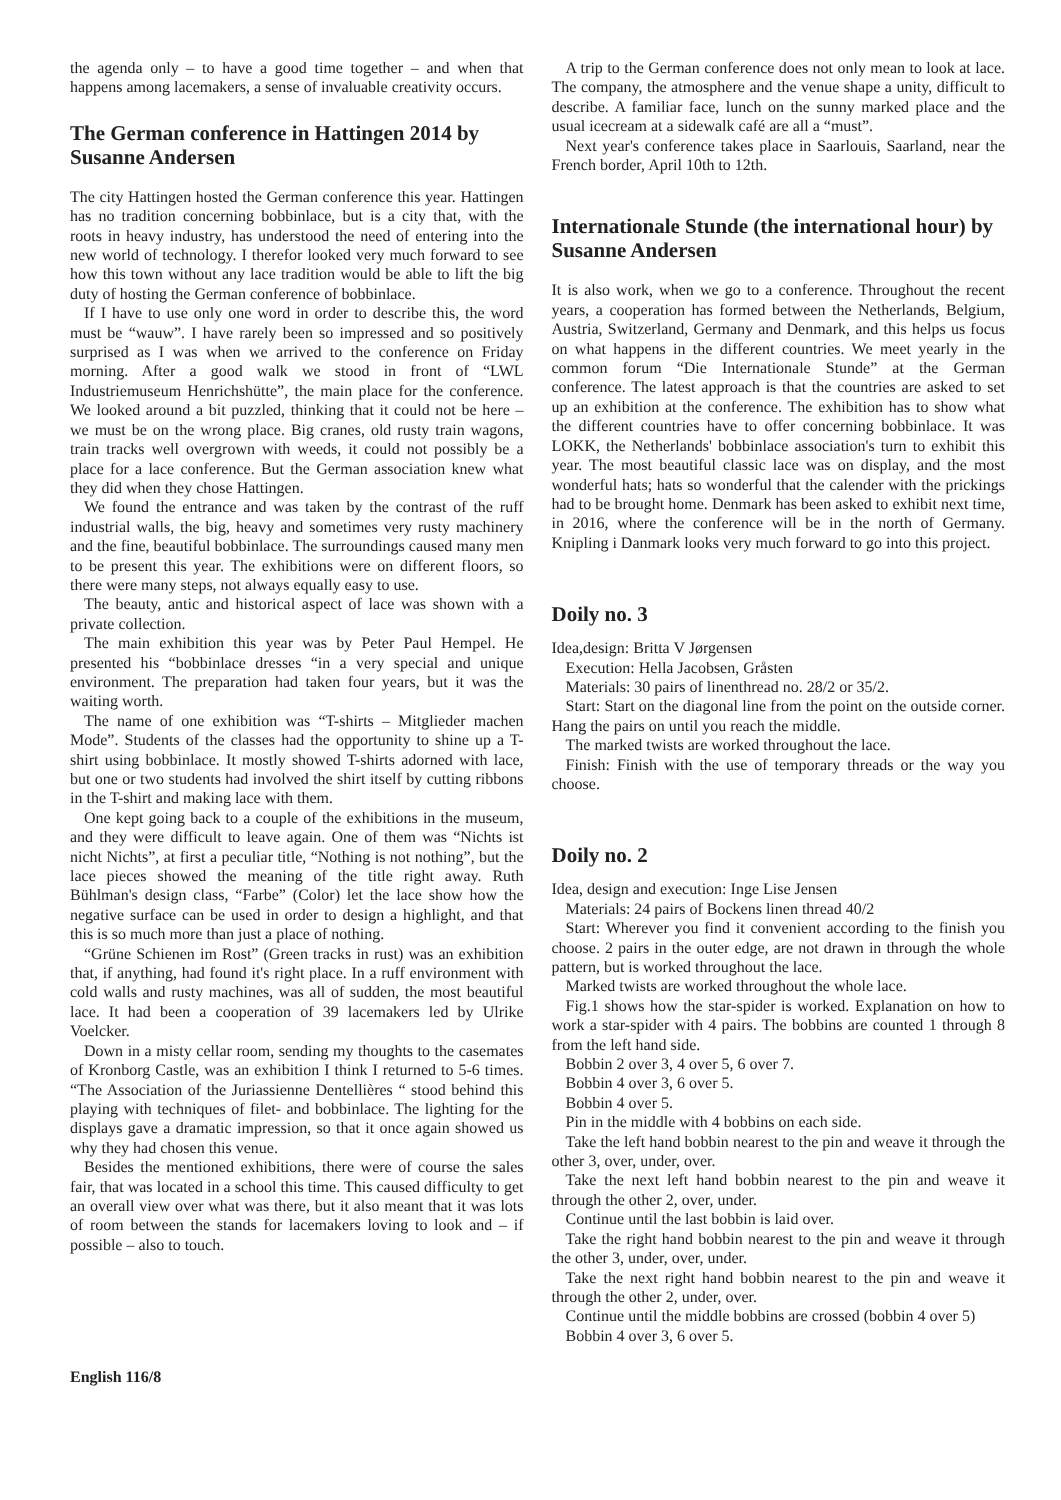the agenda only – to have a good time together – and when that happens among lacemakers, a sense of invaluable creativity occurs.
The German conference in Hattingen 2014 by Susanne Andersen
The city Hattingen hosted the German conference this year. Hattingen has no tradition concerning bobbinlace, but is a city that, with the roots in heavy industry, has understood the need of entering into the new world of technology. I therefor looked very much forward to see how this town without any lace tradition would be able to lift the big duty of hosting the German conference of bobbinlace.
If I have to use only one word in order to describe this, the word must be “wauw”. I have rarely been so impressed and so positively surprised as I was when we arrived to the conference on Friday morning. After a good walk we stood in front of “LWL Industriemuseum Henrichshütte”, the main place for the conference. We looked around a bit puzzled, thinking that it could not be here – we must be on the wrong place. Big cranes, old rusty train wagons, train tracks well overgrown with weeds, it could not possibly be a place for a lace conference. But the German association knew what they did when they chose Hattingen.
We found the entrance and was taken by the contrast of the ruff industrial walls, the big, heavy and sometimes very rusty machinery and the fine, beautiful bobbinlace. The surroundings caused many men to be present this year. The exhibitions were on different floors, so there were many steps, not always equally easy to use.
The beauty, antic and historical aspect of lace was shown with a private collection.
The main exhibition this year was by Peter Paul Hempel. He presented his “bobbinlace dresses “in a very special and unique environment. The preparation had taken four years, but it was the waiting worth.
The name of one exhibition was “T-shirts – Mitglieder machen Mode”. Students of the classes had the opportunity to shine up a T-shirt using bobbinlace. It mostly showed T-shirts adorned with lace, but one or two students had involved the shirt itself by cutting ribbons in the T-shirt and making lace with them.
One kept going back to a couple of the exhibitions in the museum, and they were difficult to leave again. One of them was “Nichts ist nicht Nichts”, at first a peculiar title, “Nothing is not nothing”, but the lace pieces showed the meaning of the title right away. Ruth Bühlman's design class, “Farbe” (Color) let the lace show how the negative surface can be used in order to design a highlight, and that this is so much more than just a place of nothing.
“Grüne Schienen im Rost” (Green tracks in rust) was an exhibition that, if anything, had found it's right place. In a ruff environment with cold walls and rusty machines, was all of sudden, the most beautiful lace. It had been a cooperation of 39 lacemakers led by Ulrike Voelcker.
Down in a misty cellar room, sending my thoughts to the casemates of Kronborg Castle, was an exhibition I think I returned to 5-6 times. “The Association of the Juriassienne Dentellières “ stood behind this playing with techniques of filet- and bobbinlace. The lighting for the displays gave a dramatic impression, so that it once again showed us why they had chosen this venue.
Besides the mentioned exhibitions, there were of course the sales fair, that was located in a school this time. This caused difficulty to get an overall view over what was there, but it also meant that it was lots of room between the stands for lacemakers loving to look and – if possible – also to touch.
A trip to the German conference does not only mean to look at lace. The company, the atmosphere and the venue shape a unity, difficult to describe. A familiar face, lunch on the sunny marked place and the usual icecream at a sidewalk café are all a “must”.
Next year's conference takes place in Saarlouis, Saarland, near the French border, April 10th to 12th.
Internationale Stunde (the international hour) by Susanne Andersen
It is also work, when we go to a conference. Throughout the recent years, a cooperation has formed between the Netherlands, Belgium, Austria, Switzerland, Germany and Denmark, and this helps us focus on what happens in the different countries. We meet yearly in the common forum “Die Internationale Stunde” at the German conference. The latest approach is that the countries are asked to set up an exhibition at the conference. The exhibition has to show what the different countries have to offer concerning bobbinlace. It was LOKK, the Netherlands' bobbinlace association's turn to exhibit this year. The most beautiful classic lace was on display, and the most wonderful hats; hats so wonderful that the calender with the prickings had to be brought home. Denmark has been asked to exhibit next time, in 2016, where the conference will be in the north of Germany. Knipling i Danmark looks very much forward to go into this project.
Doily no. 3
Idea,design: Britta V Jørgensen
Execution: Hella Jacobsen, Gråsten
Materials: 30 pairs of linenthread no. 28/2 or 35/2.
Start: Start on the diagonal line from the point on the outside corner. Hang the pairs on until you reach the middle.
The marked twists are worked throughout the lace.
Finish: Finish with the use of temporary threads or the way you choose.
Doily no. 2
Idea, design and execution: Inge Lise Jensen
Materials: 24 pairs of Bockens linen thread 40/2
Start: Wherever you find it convenient according to the finish you choose. 2 pairs in the outer edge, are not drawn in through the whole pattern, but is worked throughout the lace.
Marked twists are worked throughout the whole lace.
Fig.1 shows how the star-spider is worked. Explanation on how to work a star-spider with 4 pairs. The bobbins are counted 1 through 8 from the left hand side.
Bobbin 2 over 3, 4 over 5, 6 over 7.
Bobbin 4 over 3, 6 over 5.
Bobbin 4 over 5.
Pin in the middle with 4 bobbins on each side.
Take the left hand bobbin nearest to the pin and weave it through the other 3, over, under, over.
Take the next left hand bobbin nearest to the pin and weave it through the other 2, over, under.
Continue until the last bobbin is laid over.
Take the right hand bobbin nearest to the pin and weave it through the other 3, under, over, under.
Take the next right hand bobbin nearest to the pin and weave it through the other 2, under, over.
Continue until the middle bobbins are crossed (bobbin 4 over 5)
Bobbin 4 over 3, 6 over 5.
English 116/8